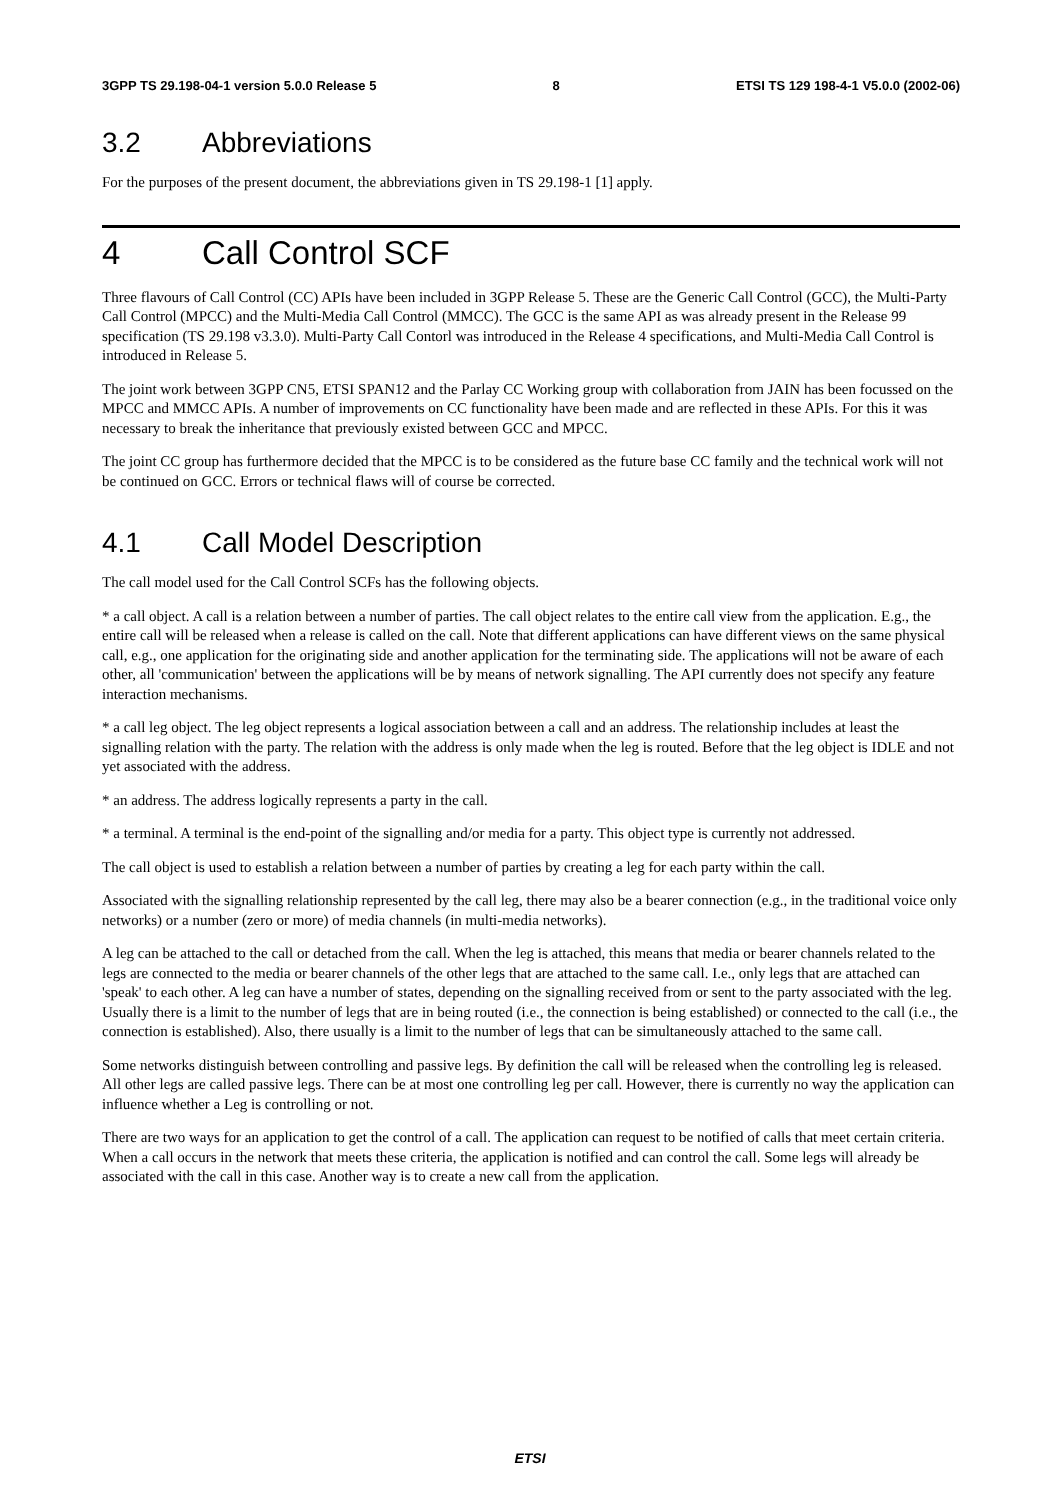3GPP TS 29.198-04-1 version 5.0.0 Release 5 8 ETSI TS 129 198-4-1 V5.0.0 (2002-06)
3.2 Abbreviations
For the purposes of the present document, the abbreviations given in TS 29.198-1 [1] apply.
4 Call Control SCF
Three flavours of Call Control (CC) APIs have been included in 3GPP Release 5. These are the Generic Call Control (GCC), the Multi-Party Call Control (MPCC) and the Multi-Media Call Control (MMCC). The GCC is the same API as was already present in the Release 99 specification (TS 29.198 v3.3.0). Multi-Party Call Contorl was introduced in the Release 4 specifications, and Multi-Media Call Control is introduced in Release 5.
The joint work between 3GPP CN5, ETSI SPAN12 and the Parlay CC Working group with collaboration from JAIN has been focussed on the MPCC and MMCC APIs. A number of improvements on CC functionality have been made and are reflected in these APIs. For this it was necessary to break the inheritance that previously existed between GCC and MPCC.
The joint CC group has furthermore decided that the MPCC is to be considered as the future base CC family and the technical work will not be continued on GCC. Errors or technical flaws will of course be corrected.
4.1 Call Model Description
The call model used for the Call Control SCFs has the following objects.
* a call object. A call is a relation between a number of parties. The call object relates to the entire call view from the application. E.g., the entire call will be released when a release is called on the call. Note that different applications can have different views on the same physical call, e.g., one application for the originating side and another application for the terminating side. The applications will not be aware of each other, all 'communication' between the applications will be by means of network signalling. The API currently does not specify any feature interaction mechanisms.
* a call leg object. The leg object represents a logical association between a call and an address. The relationship includes at least the signalling relation with the party. The relation with the address is only made when the leg is routed. Before that the leg object is IDLE and not yet associated with the address.
* an address. The address logically represents a party in the call.
* a terminal. A terminal is the end-point of the signalling and/or media for a party. This object type is currently not addressed.
The call object is used to establish a relation between a number of parties by creating a leg for each party within the call.
Associated with the signalling relationship represented by the call leg, there may also be a bearer connection (e.g., in the traditional voice only networks) or a number (zero or more) of media channels (in multi-media networks).
A leg can be attached to the call or detached from the call. When the leg is attached, this means that media or bearer channels related to the legs are connected to the media or bearer channels of the other legs that are attached to the same call. I.e., only legs that are attached can 'speak' to each other. A leg can have a number of states, depending on the signalling received from or sent to the party associated with the leg. Usually there is a limit to the number of legs that are in being routed (i.e., the connection is being established) or connected to the call (i.e., the connection is established). Also, there usually is a limit to the number of legs that can be simultaneously attached to the same call.
Some networks distinguish between controlling and passive legs. By definition the call will be released when the controlling leg is released. All other legs are called passive legs. There can be at most one controlling leg per call. However, there is currently no way the application can influence whether a Leg is controlling or not.
There are two ways for an application to get the control of a call. The application can request to be notified of calls that meet certain criteria. When a call occurs in the network that meets these criteria, the application is notified and can control the call. Some legs will already be associated with the call in this case. Another way is to create a new call from the application.
ETSI